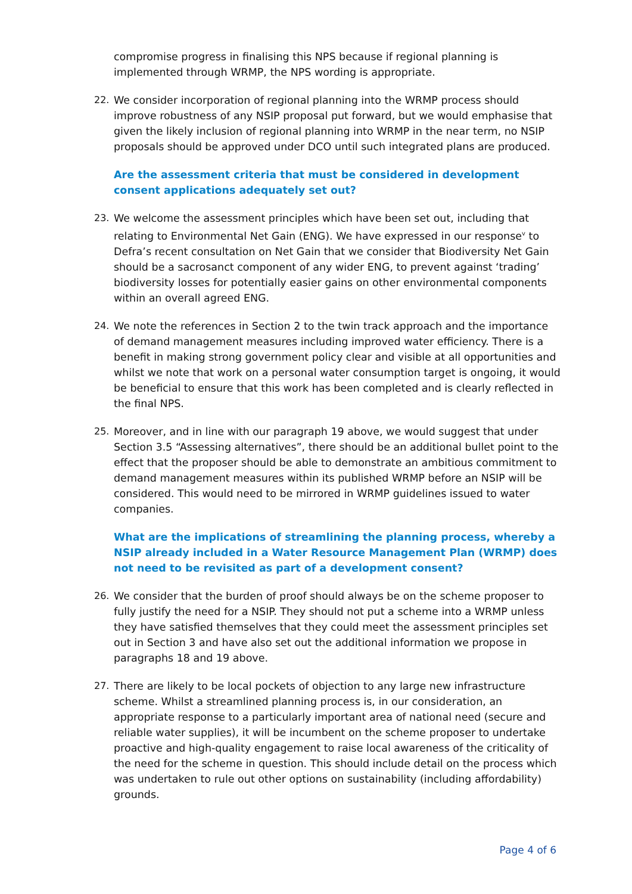compromise progress in finalising this NPS because if regional planning is implemented through WRMP, the NPS wording is appropriate.
22. We consider incorporation of regional planning into the WRMP process should improve robustness of any NSIP proposal put forward, but we would emphasise that given the likely inclusion of regional planning into WRMP in the near term, no NSIP proposals should be approved under DCO until such integrated plans are produced.
Are the assessment criteria that must be considered in development consent applications adequately set out?
23. We welcome the assessment principles which have been set out, including that relating to Environmental Net Gain (ENG). We have expressed in our response<sup>v</sup> to Defra’s recent consultation on Net Gain that we consider that Biodiversity Net Gain should be a sacrosanct component of any wider ENG, to prevent against ‘trading’ biodiversity losses for potentially easier gains on other environmental components within an overall agreed ENG.
24. We note the references in Section 2 to the twin track approach and the importance of demand management measures including improved water efficiency. There is a benefit in making strong government policy clear and visible at all opportunities and whilst we note that work on a personal water consumption target is ongoing, it would be beneficial to ensure that this work has been completed and is clearly reflected in the final NPS.
25. Moreover, and in line with our paragraph 19 above, we would suggest that under Section 3.5 “Assessing alternatives”, there should be an additional bullet point to the effect that the proposer should be able to demonstrate an ambitious commitment to demand management measures within its published WRMP before an NSIP will be considered. This would need to be mirrored in WRMP guidelines issued to water companies.
What are the implications of streamlining the planning process, whereby a NSIP already included in a Water Resource Management Plan (WRMP) does not need to be revisited as part of a development consent?
26. We consider that the burden of proof should always be on the scheme proposer to fully justify the need for a NSIP. They should not put a scheme into a WRMP unless they have satisfied themselves that they could meet the assessment principles set out in Section 3 and have also set out the additional information we propose in paragraphs 18 and 19 above.
27. There are likely to be local pockets of objection to any large new infrastructure scheme. Whilst a streamlined planning process is, in our consideration, an appropriate response to a particularly important area of national need (secure and reliable water supplies), it will be incumbent on the scheme proposer to undertake proactive and high-quality engagement to raise local awareness of the criticality of the need for the scheme in question. This should include detail on the process which was undertaken to rule out other options on sustainability (including affordability) grounds.
Page 4 of 6